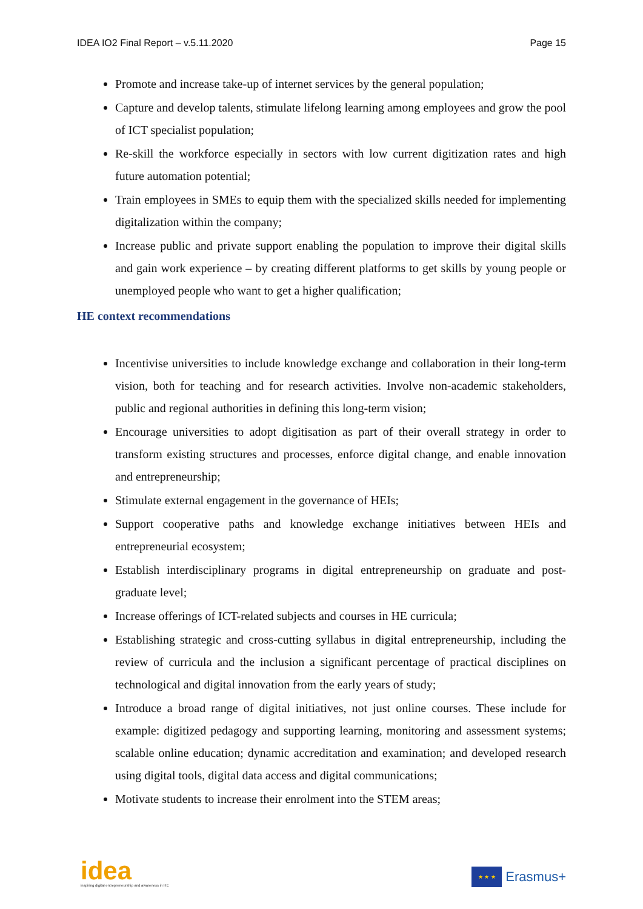IDEA IO2 Final Report – v.5.11.2020 Page 15
Promote and increase take-up of internet services by the general population;
Capture and develop talents, stimulate lifelong learning among employees and grow the pool of ICT specialist population;
Re-skill the workforce especially in sectors with low current digitization rates and high future automation potential;
Train employees in SMEs to equip them with the specialized skills needed for implementing digitalization within the company;
Increase public and private support enabling the population to improve their digital skills and gain work experience – by creating different platforms to get skills by young people or unemployed people who want to get a higher qualification;
HE context recommendations
Incentivise universities to include knowledge exchange and collaboration in their long-term vision, both for teaching and for research activities. Involve non-academic stakeholders, public and regional authorities in defining this long-term vision;
Encourage universities to adopt digitisation as part of their overall strategy in order to transform existing structures and processes, enforce digital change, and enable innovation and entrepreneurship;
Stimulate external engagement in the governance of HEIs;
Support cooperative paths and knowledge exchange initiatives between HEIs and entrepreneurial ecosystem;
Establish interdisciplinary programs in digital entrepreneurship on graduate and post-graduate level;
Increase offerings of ICT-related subjects and courses in HE curricula;
Establishing strategic and cross-cutting syllabus in digital entrepreneurship, including the review of curricula and the inclusion a significant percentage of practical disciplines on technological and digital innovation from the early years of study;
Introduce a broad range of digital initiatives, not just online courses. These include for example: digitized pedagogy and supporting learning, monitoring and assessment systems; scalable online education; dynamic accreditation and examination; and developed research using digital tools, digital data access and digital communications;
Motivate students to increase their enrolment into the STEM areas;
idea
inspiring digital entrepreneurship and awareness in HE
★ ★ ★
Erasmus+